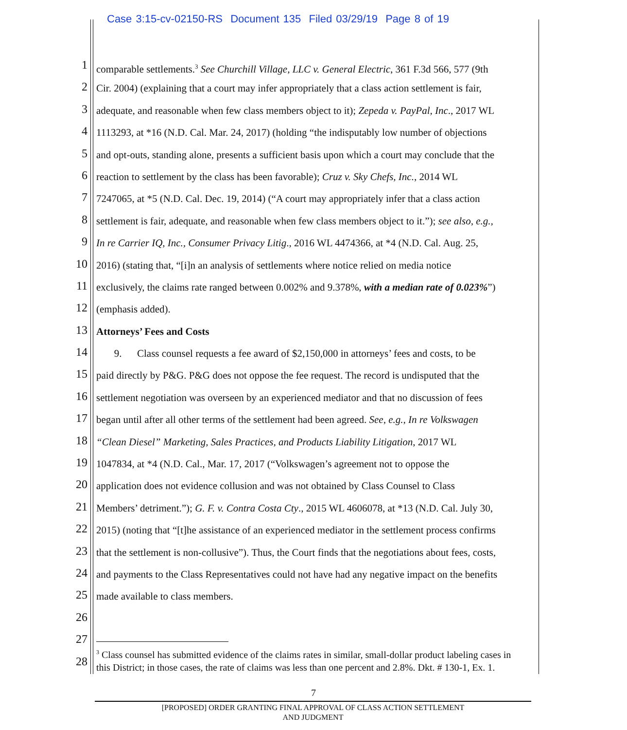Case 3:15-cv-02150-RS Document 135 Filed 03/29/19 Page 8 of 19
1
comparable settlements.<sup>3</sup> See Churchill Village, LLC v. General Electric, 361 F.3d 566, 577 (9th
2
Cir. 2004) (explaining that a court may infer appropriately that a class action settlement is fair,
3
adequate, and reasonable when few class members object to it); Zepeda v. PayPal, Inc., 2017 WL
4
1113293, at *16 (N.D. Cal. Mar. 24, 2017) (holding “the indisputably low number of objections
5
and opt-outs, standing alone, presents a sufficient basis upon which a court may conclude that the
6
reaction to settlement by the class has been favorable); Cruz v. Sky Chefs, Inc., 2014 WL
7
7247065, at *5 (N.D. Cal. Dec. 19, 2014) (“A court may appropriately infer that a class action
8
settlement is fair, adequate, and reasonable when few class members object to it.”); see also, e.g.,
9
In re Carrier IQ, Inc., Consumer Privacy Litig., 2016 WL 4474366, at *4 (N.D. Cal. Aug. 25,
10
2016) (stating that, “[i]n an analysis of settlements where notice relied on media notice
11
exclusively, the claims rate ranged between 0.002% and 9.378%, with a median rate of 0.023%”)
12
(emphasis added).
13
Attorneys’ Fees and Costs
14
9. Class counsel requests a fee award of $2,150,000 in attorneys’ fees and costs, to be
15
paid directly by P&G. P&G does not oppose the fee request. The record is undisputed that the
16
settlement negotiation was overseen by an experienced mediator and that no discussion of fees
17
began until after all other terms of the settlement had been agreed. See, e.g., In re Volkswagen
18
“Clean Diesel” Marketing, Sales Practices, and Products Liability Litigation, 2017 WL
19
1047834, at *4 (N.D. Cal., Mar. 17, 2017 (“Volkswagen’s agreement not to oppose the
20
application does not evidence collusion and was not obtained by Class Counsel to Class
21
Members’ detriment.”); G. F. v. Contra Costa Cty., 2015 WL 4606078, at *13 (N.D. Cal. July 30,
22
2015) (noting that “[t]he assistance of an experienced mediator in the settlement process confirms
23
that the settlement is non-collusive”). Thus, the Court finds that the negotiations about fees, costs,
24
and payments to the Class Representatives could not have had any negative impact on the benefits
25
made available to class members.
26
27
28
<sup>3</sup> Class counsel has submitted evidence of the claims rates in similar, small-dollar product labeling cases in this District; in those cases, the rate of claims was less than one percent and 2.8%. Dkt. # 130-1, Ex. 1.
7
[PROPOSED] ORDER GRANTING FINAL APPROVAL OF CLASS ACTION SETTLEMENT
AND JUDGMENT